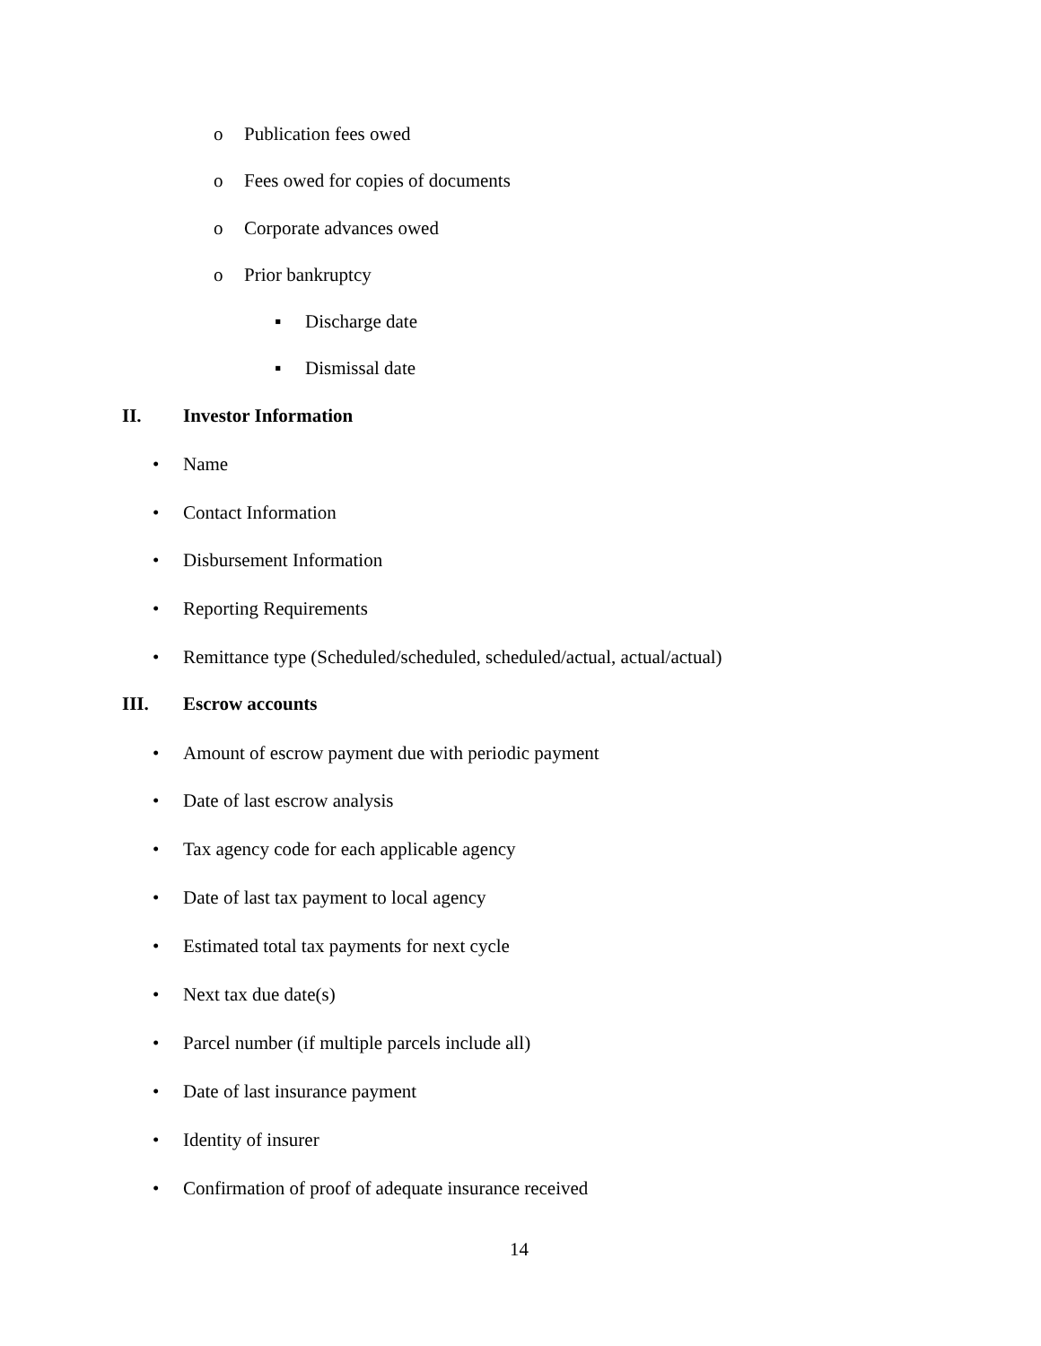o Publication fees owed
o Fees owed for copies of documents
o Corporate advances owed
o Prior bankruptcy
▪ Discharge date
▪ Dismissal date
II. Investor Information
• Name
• Contact Information
• Disbursement Information
• Reporting Requirements
• Remittance type (Scheduled/scheduled, scheduled/actual, actual/actual)
III. Escrow accounts
• Amount of escrow payment due with periodic payment
• Date of last escrow analysis
• Tax agency code for each applicable agency
• Date of last tax payment to local agency
• Estimated total tax payments for next cycle
• Next tax due date(s)
• Parcel number (if multiple parcels include all)
• Date of last insurance payment
• Identity of insurer
• Confirmation of proof of adequate insurance received
14